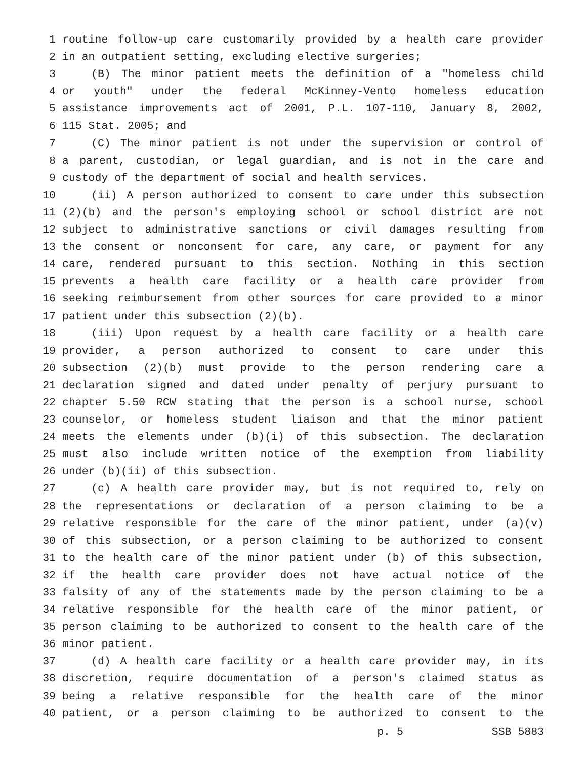1 routine follow-up care customarily provided by a health care provider
2 in an outpatient setting, excluding elective surgeries;
3 (B) The minor patient meets the definition of a "homeless child
4 or youth" under the federal McKinney-Vento homeless education
5 assistance improvements act of 2001, P.L. 107-110, January 8, 2002,
6 115 Stat. 2005; and
7 (C) The minor patient is not under the supervision or control of
8 a parent, custodian, or legal guardian, and is not in the care and
9 custody of the department of social and health services.
10 (ii) A person authorized to consent to care under this subsection
11 (2)(b) and the person's employing school or school district are not
12 subject to administrative sanctions or civil damages resulting from
13 the consent or nonconsent for care, any care, or payment for any
14 care, rendered pursuant to this section. Nothing in this section
15 prevents a health care facility or a health care provider from
16 seeking reimbursement from other sources for care provided to a minor
17 patient under this subsection (2)(b).
18 (iii) Upon request by a health care facility or a health care
19 provider, a person authorized to consent to care under this
20 subsection (2)(b) must provide to the person rendering care a
21 declaration signed and dated under penalty of perjury pursuant to
22 chapter 5.50 RCW stating that the person is a school nurse, school
23 counselor, or homeless student liaison and that the minor patient
24 meets the elements under (b)(i) of this subsection. The declaration
25 must also include written notice of the exemption from liability
26 under (b)(ii) of this subsection.
27 (c) A health care provider may, but is not required to, rely on
28 the representations or declaration of a person claiming to be a
29 relative responsible for the care of the minor patient, under (a)(v)
30 of this subsection, or a person claiming to be authorized to consent
31 to the health care of the minor patient under (b) of this subsection,
32 if the health care provider does not have actual notice of the
33 falsity of any of the statements made by the person claiming to be a
34 relative responsible for the health care of the minor patient, or
35 person claiming to be authorized to consent to the health care of the
36 minor patient.
37 (d) A health care facility or a health care provider may, in its
38 discretion, require documentation of a person's claimed status as
39 being a relative responsible for the health care of the minor
40 patient, or a person claiming to be authorized to consent to the
p. 5 SSB 5883